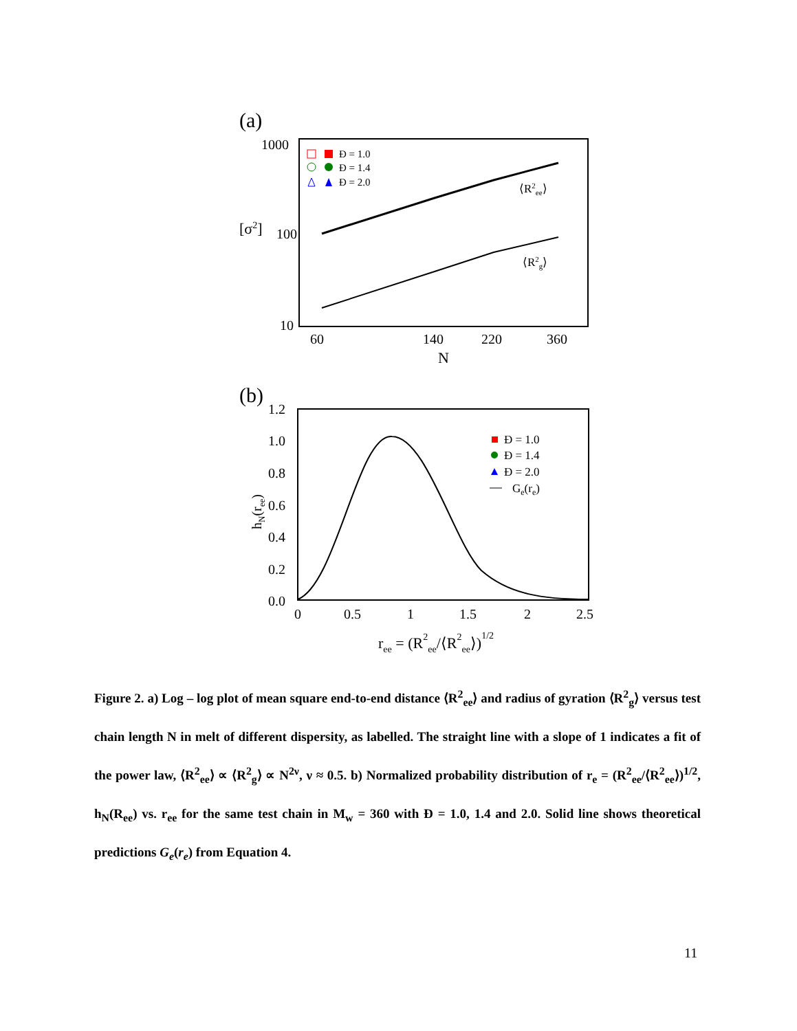(a)
1000
100
[σ2]
10
60
140
220
360
N
Đ = 1.0
Đ = 1.4
Đ = 2.0
⟨R2ee⟩
⟨R2g⟩
(b)
1.2
1.0
0.8
0.6
0.4
0.2
0.0
0
0.5
1
1.5
2
2.5
ree = (R2ee/⟨R2ee⟩)1/2
hN(ree)
Đ = 1.0
Đ = 1.4
Đ = 2.0
Ge(re)
Figure 2. a) Log – log plot of mean square end-to-end distance ⟨R<sup>2</sup><sub>ee</sub>⟩ and radius of gyration ⟨R<sup>2</sup><sub>g</sub>⟩ versus test chain length N in melt of different dispersity, as labelled. The straight line with a slope of 1 indicates a fit of the power law, ⟨R<sup>2</sup><sub>ee</sub>⟩ ∝ ⟨R<sup>2</sup><sub>g</sub>⟩ ∝ N<sup>2ν</sup>, ν ≈ 0.5. b) Normalized probability distribution of r<sub>e</sub> = (R<sup>2</sup><sub>ee</sub>/⟨R<sup>2</sup><sub>ee</sub>⟩)<sup>1/2</sup>, h<sub>N</sub>(R<sub>ee</sub>) vs. r<sub>ee</sub> for the same test chain in M<sub>w</sub> = 360 with Đ = 1.0, 1.4 and 2.0. Solid line shows theoretical predictions G<sub>e</sub>(r<sub>e</sub>) from Equation 4.
11